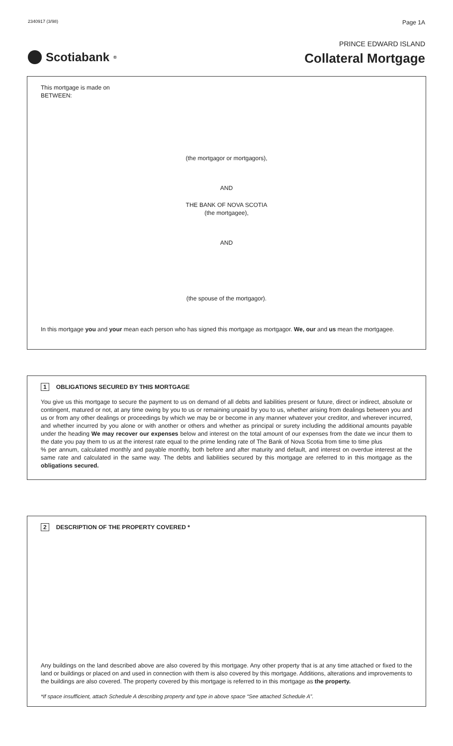2340917 (3/98) Page 1A
Scotiabank<sup>®</sup>
PRINCE EDWARD ISLAND
Collateral Mortgage
This mortgage is made on
BETWEEN:
(the mortgagor or mortgagors),
AND
THE BANK OF NOVA SCOTIA
(the mortgagee),
AND
(the spouse of the mortgagor).
In this mortgage you and your mean each person who has signed this mortgage as mortgagor. We, our and us mean the mortgagee.
1 OBLIGATIONS SECURED BY THIS MORTGAGE
You give us this mortgage to secure the payment to us on demand of all debts and liabilities present or future, direct or indirect, absolute or contingent, matured or not, at any time owing by you to us or remaining unpaid by you to us, whether arising from dealings between you and us or from any other dealings or proceedings by which we may be or become in any manner whatever your creditor, and wherever incurred, and whether incurred by you alone or with another or others and whether as principal or surety including the additional amounts payable under the heading We may recover our expenses below and interest on the total amount of our expenses from the date we incur them to the date you pay them to us at the interest rate equal to the prime lending rate of The Bank of Nova Scotia from time to time plus % per annum, calculated monthly and payable monthly, both before and after maturity and default, and interest on overdue interest at the same rate and calculated in the same way. The debts and liabilities secured by this mortgage are referred to in this mortgage as the obligations secured.
2 DESCRIPTION OF THE PROPERTY COVERED *
Any buildings on the land described above are also covered by this mortgage. Any other property that is at any time attached or fixed to the land or buildings or placed on and used in connection with them is also covered by this mortgage. Additions, alterations and improvements to the buildings are also covered. The property covered by this mortgage is referred to in this mortgage as the property.
*If space insufficient, attach Schedule A describing property and type in above space “See attached Schedule A”.